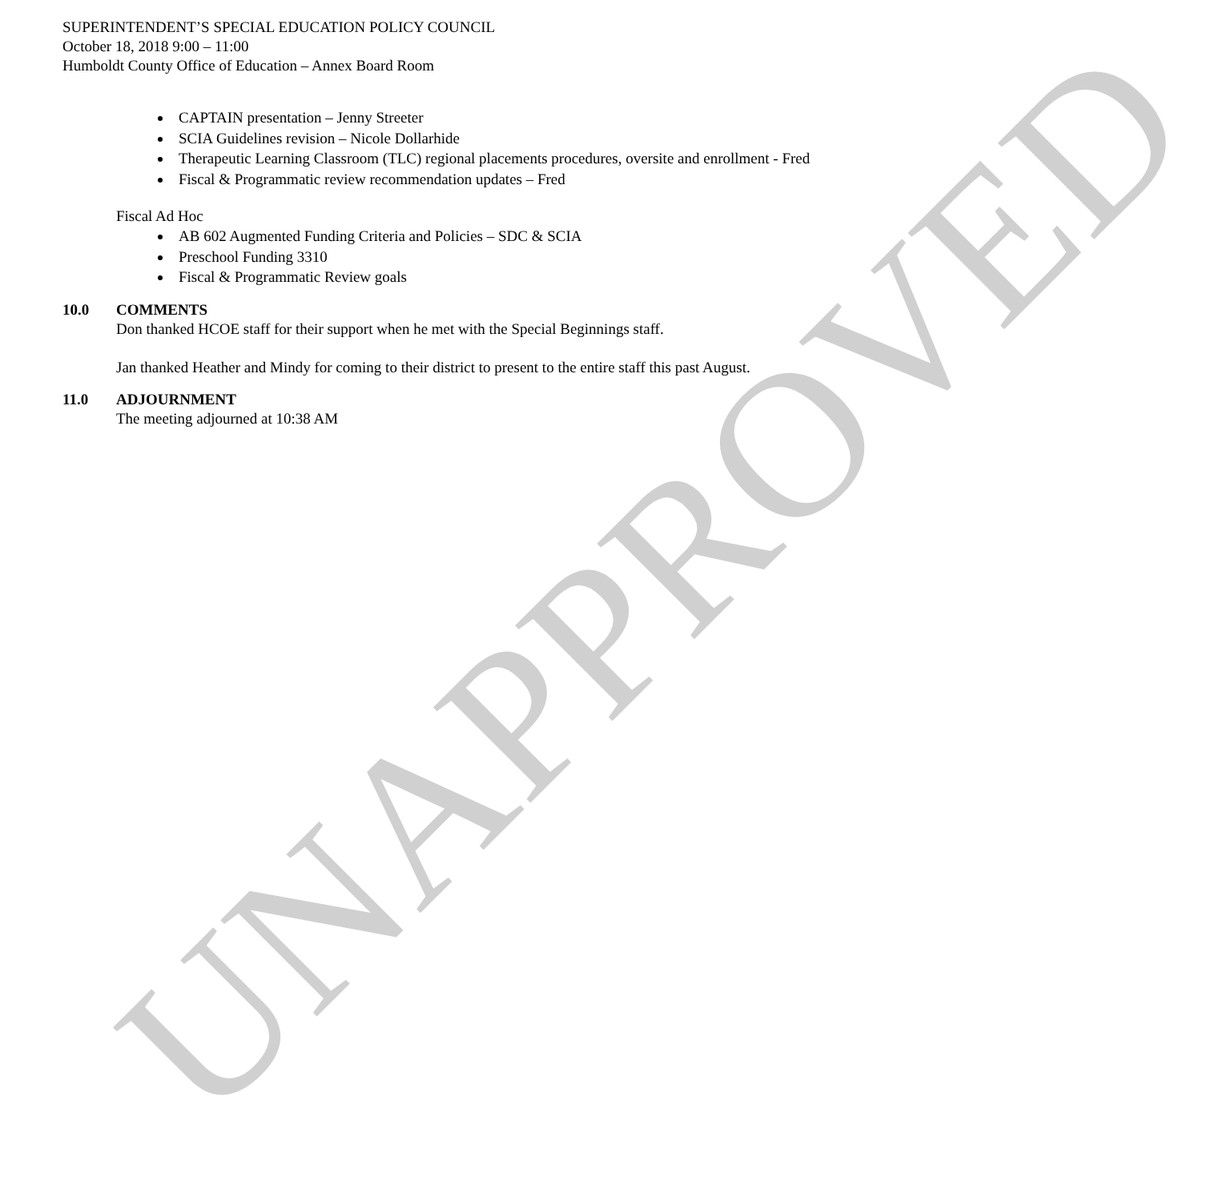SUPERINTENDENT’S SPECIAL EDUCATION POLICY COUNCIL
October 18, 2018 9:00 – 11:00
Humboldt County Office of Education – Annex Board Room
CAPTAIN presentation – Jenny Streeter
SCIA Guidelines revision – Nicole Dollarhide
Therapeutic Learning Classroom (TLC) regional placements procedures, oversite and enrollment - Fred
Fiscal & Programmatic review recommendation updates – Fred
Fiscal Ad Hoc
AB 602 Augmented Funding Criteria and Policies – SDC & SCIA
Preschool Funding 3310
Fiscal & Programmatic Review goals
10.0 COMMENTS
Don thanked HCOE staff for their support when he met with the Special Beginnings staff.
Jan thanked Heather and Mindy for coming to their district to present to the entire staff this past August.
11.0 ADJOURNMENT
The meeting adjourned at 10:38 AM
UNAPPROVED